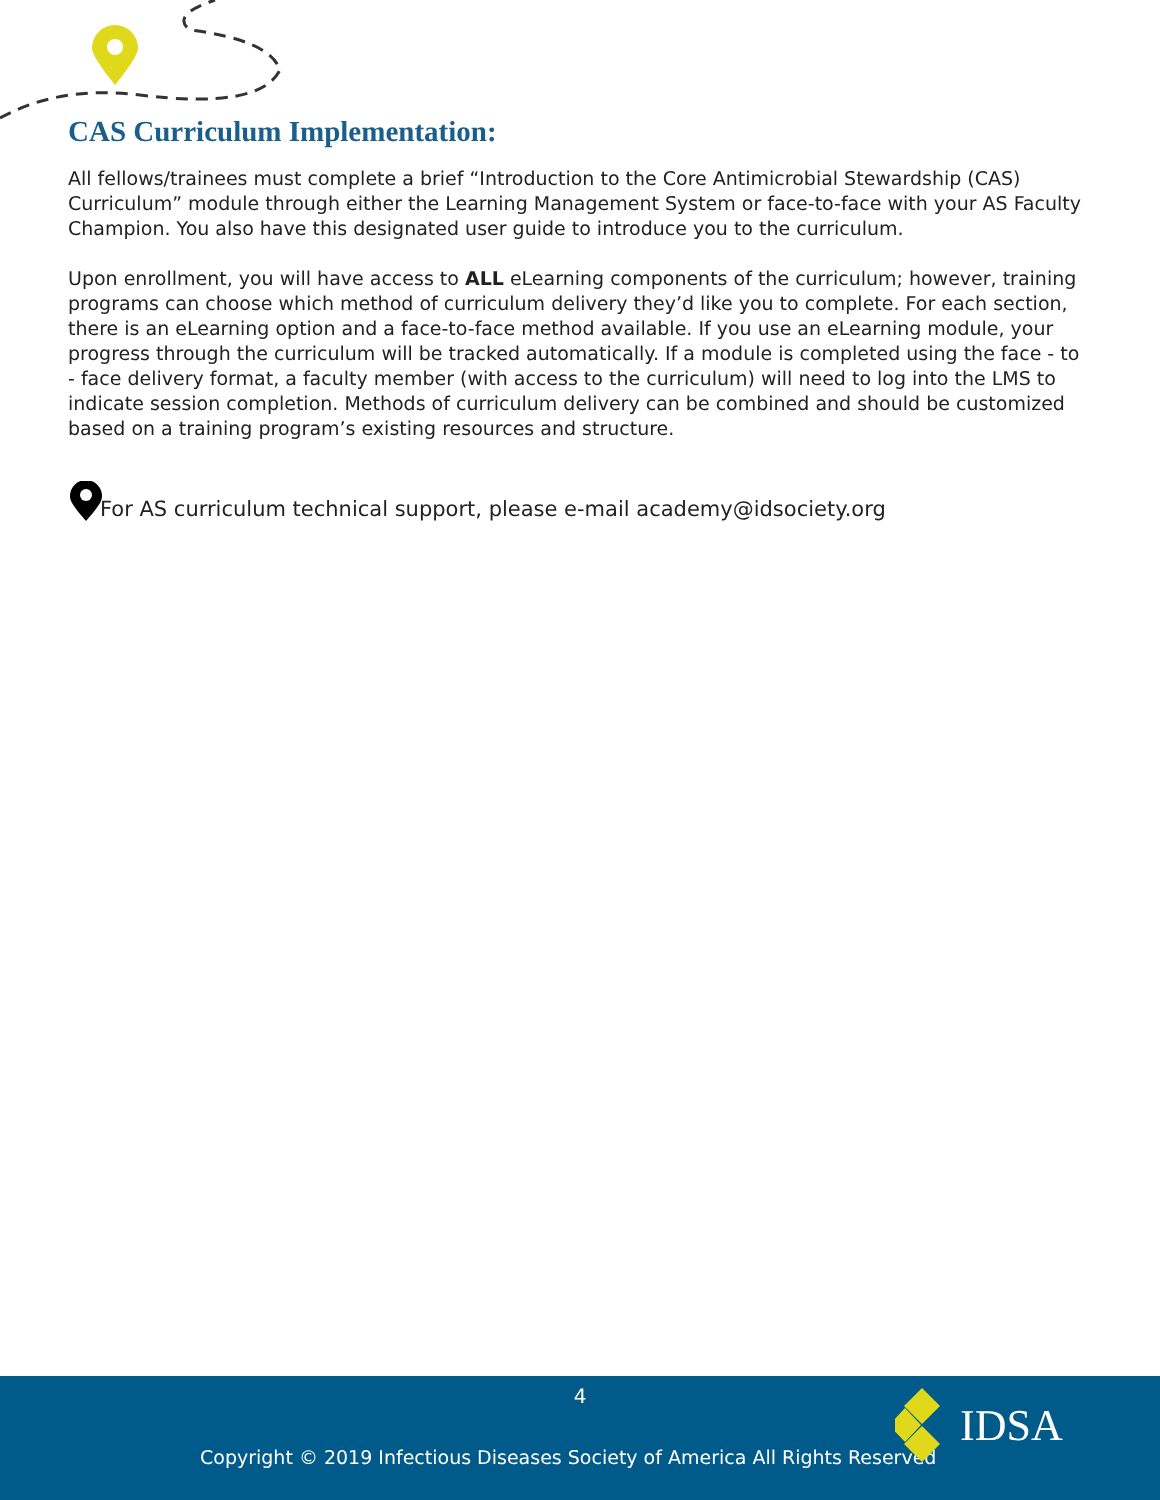CAS Curriculum Implementation:
All fellows/trainees must complete a brief “Introduction to the Core Antimicrobial Stewardship (CAS) Curriculum” module through either the Learning Management System or face-to-face with your AS Faculty Champion. You also have this designated user guide to introduce you to the curriculum.
Upon enrollment, you will have access to ALL eLearning components of the curriculum; however, training programs can choose which method of curriculum delivery they’d like you to complete. For each section, there is an eLearning option and a face-to-face method available. If you use an eLearning module, your progress through the curriculum will be tracked automatically. If a module is completed using the face - to - face delivery format, a faculty member (with access to the curriculum) will need to log into the LMS to indicate session completion. Methods of curriculum delivery can be combined and should be customized based on a training program’s existing resources and structure.
For AS curriculum technical support, please e-mail academy@idsociety.org
4
Copyright © 2019 Infectious Diseases Society of America All Rights Reserved
IDSA